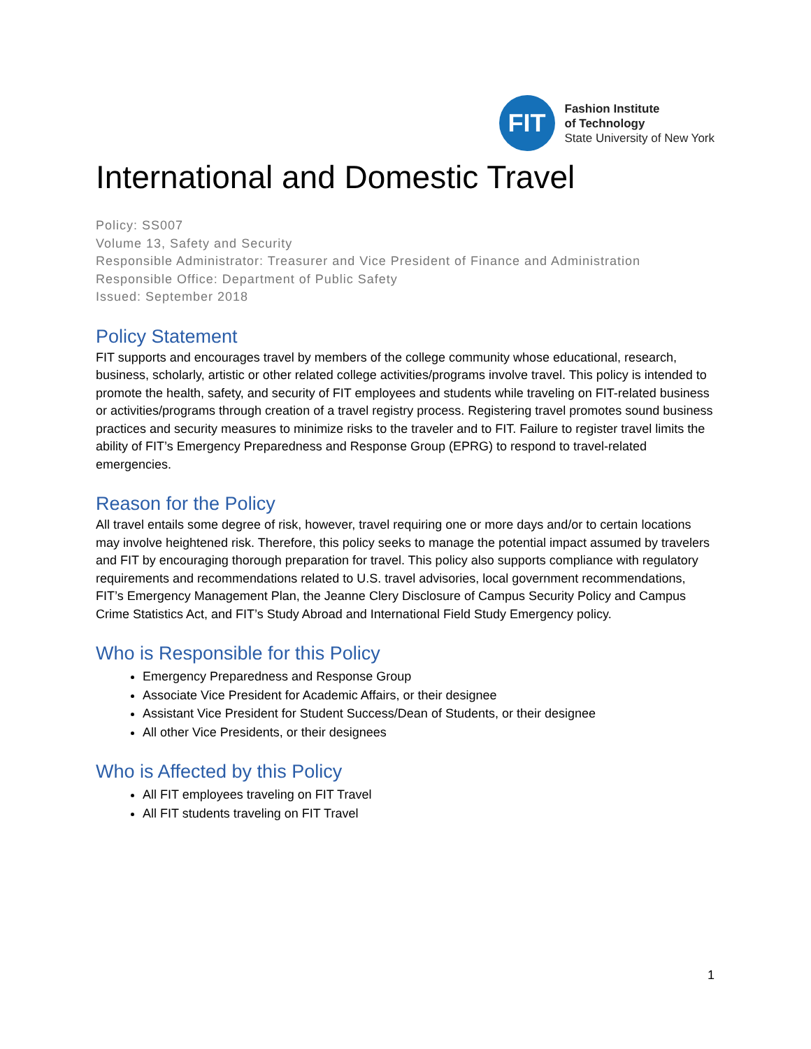FIT
Fashion Institute
of Technology
State University of New York
International and Domestic Travel
Policy: SS007
Volume 13, Safety and Security
Responsible Administrator: Treasurer and Vice President of Finance and Administration
Responsible Office: Department of Public Safety
Issued: September 2018
Policy Statement
FIT supports and encourages travel by members of the college community whose educational, research, business, scholarly, artistic or other related college activities/programs involve travel. This policy is intended to promote the health, safety, and security of FIT employees and students while traveling on FIT-related business or activities/programs through creation of a travel registry process. Registering travel promotes sound business practices and security measures to minimize risks to the traveler and to FIT. Failure to register travel limits the ability of FIT’s Emergency Preparedness and Response Group (EPRG) to respond to travel-related emergencies.
Reason for the Policy
All travel entails some degree of risk, however, travel requiring one or more days and/or to certain locations may involve heightened risk. Therefore, this policy seeks to manage the potential impact assumed by travelers and FIT by encouraging thorough preparation for travel. This policy also supports compliance with regulatory requirements and recommendations related to U.S. travel advisories, local government recommendations, FIT’s Emergency Management Plan, the Jeanne Clery Disclosure of Campus Security Policy and Campus Crime Statistics Act, and FIT’s Study Abroad and International Field Study Emergency policy.
Who is Responsible for this Policy
Emergency Preparedness and Response Group
Associate Vice President for Academic Affairs, or their designee
Assistant Vice President for Student Success/Dean of Students, or their designee
All other Vice Presidents, or their designees
Who is Affected by this Policy
All FIT employees traveling on FIT Travel
All FIT students traveling on FIT Travel
1